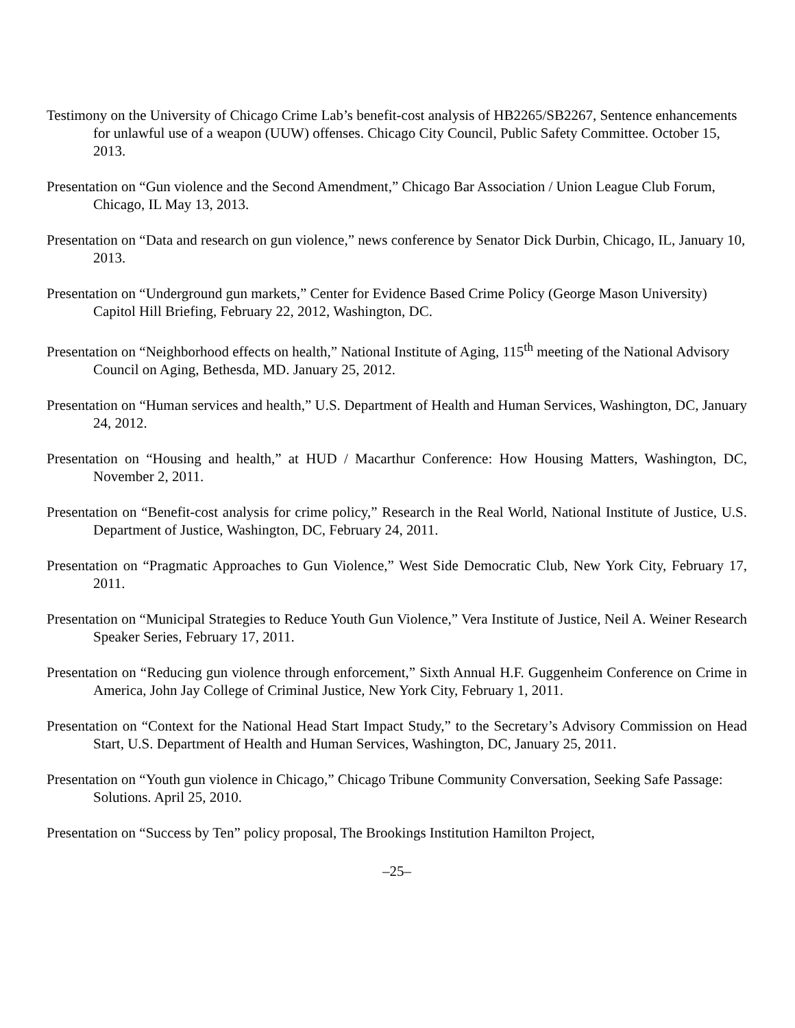Testimony on the University of Chicago Crime Lab’s benefit-cost analysis of HB2265/SB2267, Sentence enhancements for unlawful use of a weapon (UUW) offenses. Chicago City Council, Public Safety Committee. October 15, 2013.
Presentation on “Gun violence and the Second Amendment,” Chicago Bar Association / Union League Club Forum,
Chicago, IL May 13, 2013.
Presentation on “Data and research on gun violence,” news conference by Senator Dick Durbin, Chicago, IL, January 10, 2013.
Presentation on “Underground gun markets,” Center for Evidence Based Crime Policy (George Mason University)
Capitol Hill Briefing, February 22, 2012, Washington, DC.
Presentation on “Neighborhood effects on health,” National Institute of Aging, 115<sup>th</sup> meeting of the National Advisory Council on Aging, Bethesda, MD. January 25, 2012.
Presentation on “Human services and health,” U.S. Department of Health and Human Services, Washington, DC, January 24, 2012.
Presentation on “Housing and health,” at HUD / Macarthur Conference: How Housing Matters, Washington, DC, November 2, 2011.
Presentation on “Benefit-cost analysis for crime policy,” Research in the Real World, National Institute of Justice, U.S. Department of Justice, Washington, DC, February 24, 2011.
Presentation on “Pragmatic Approaches to Gun Violence,” West Side Democratic Club, New York City, February 17, 2011.
Presentation on “Municipal Strategies to Reduce Youth Gun Violence,” Vera Institute of Justice, Neil A. Weiner Research Speaker Series, February 17, 2011.
Presentation on “Reducing gun violence through enforcement,” Sixth Annual H.F. Guggenheim Conference on Crime in America, John Jay College of Criminal Justice, New York City, February 1, 2011.
Presentation on “Context for the National Head Start Impact Study,” to the Secretary’s Advisory Commission on Head Start, U.S. Department of Health and Human Services, Washington, DC, January 25, 2011.
Presentation on “Youth gun violence in Chicago,” Chicago Tribune Community Conversation, Seeking Safe Passage: Solutions. April 25, 2010.
Presentation on “Success by Ten” policy proposal, The Brookings Institution Hamilton Project,
–25–